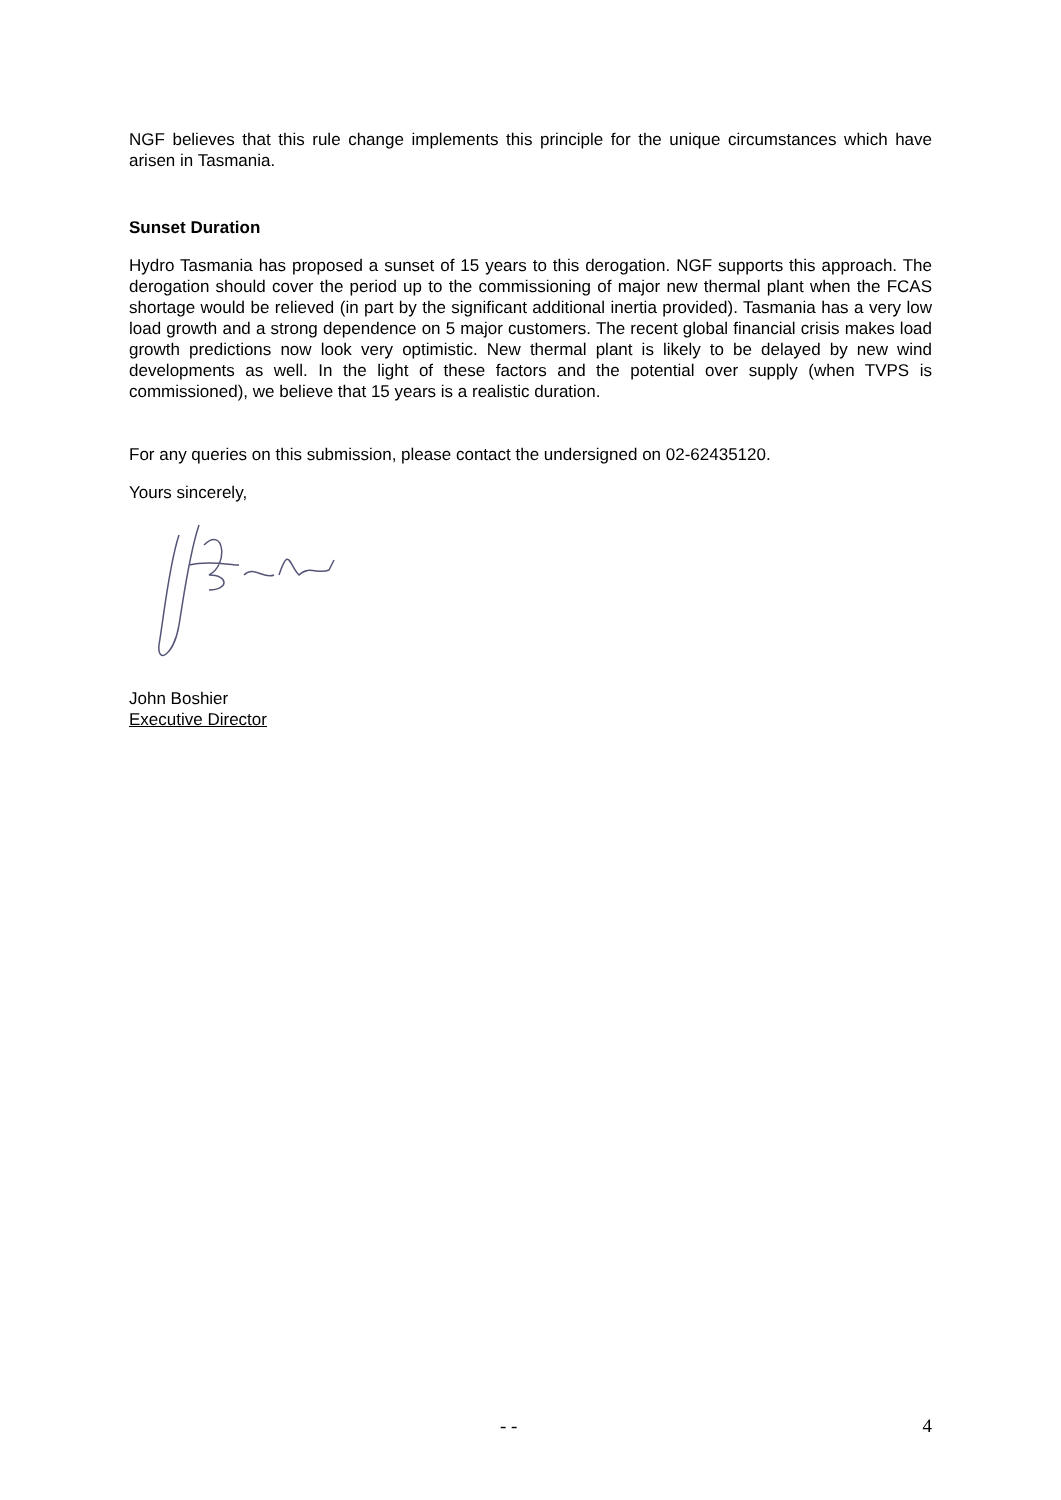NGF believes that this rule change implements this principle for the unique circumstances which have arisen in Tasmania.
Sunset Duration
Hydro Tasmania has proposed a sunset of 15 years to this derogation. NGF supports this approach. The derogation should cover the period up to the commissioning of major new thermal plant when the FCAS shortage would be relieved (in part by the significant additional inertia provided). Tasmania has a very low load growth and a strong dependence on 5 major customers. The recent global financial crisis makes load growth predictions now look very optimistic. New thermal plant is likely to be delayed by new wind developments as well. In the light of these factors and the potential over supply (when TVPS is commissioned), we believe that 15 years is a realistic duration.
For any queries on this submission, please contact the undersigned on 02-62435120.
Yours sincerely,
John Boshier
Executive Director
- - 4